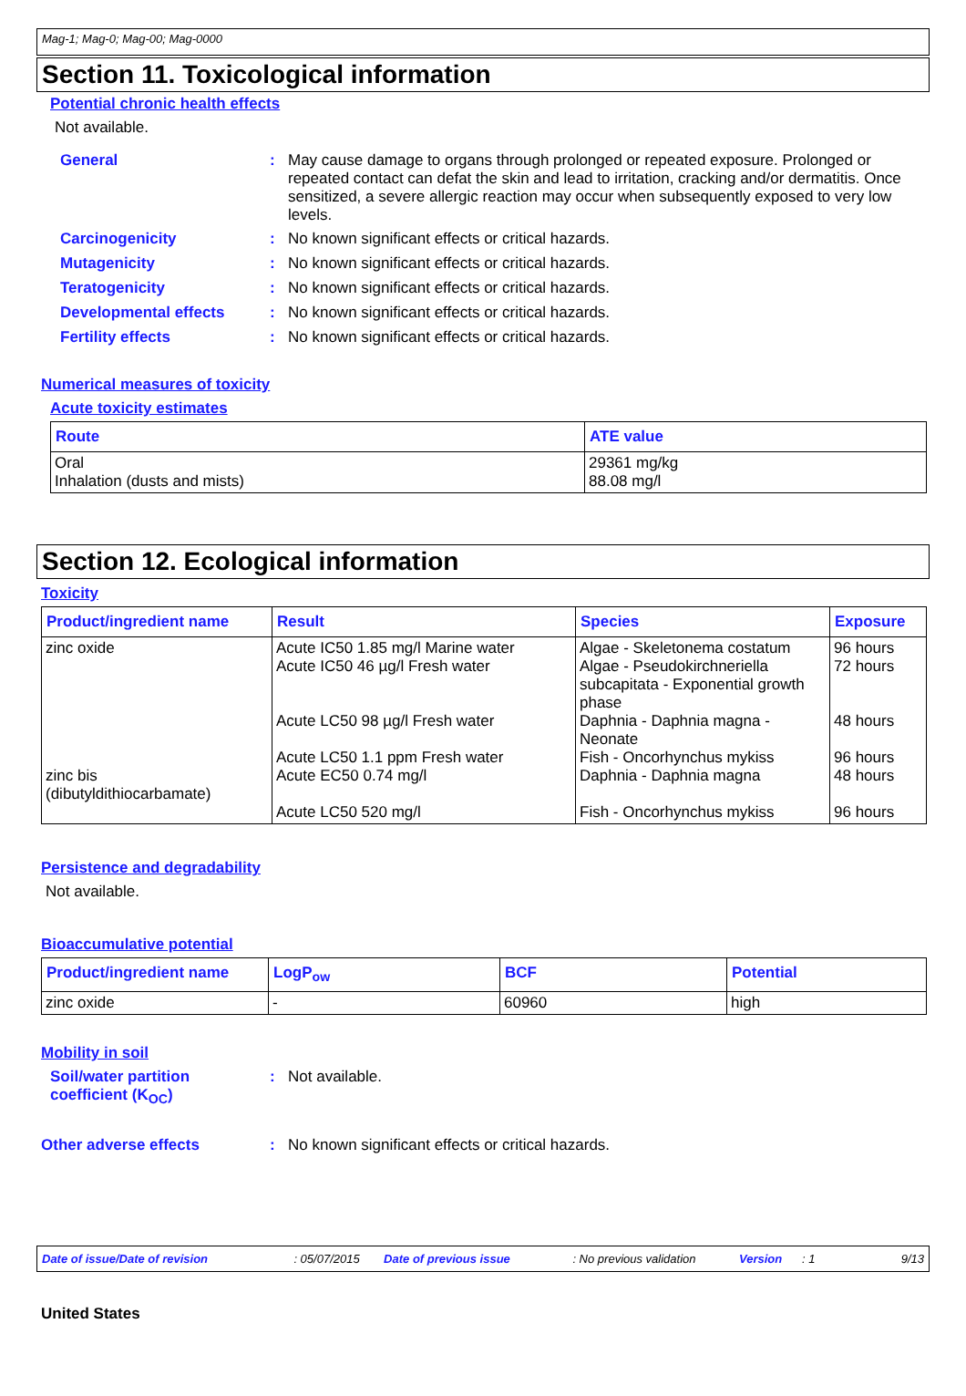Mag-1; Mag-0; Mag-00; Mag-0000
Section 11. Toxicological information
Potential chronic health effects
Not available.
General : May cause damage to organs through prolonged or repeated exposure. Prolonged or repeated contact can defat the skin and lead to irritation, cracking and/or dermatitis. Once sensitized, a severe allergic reaction may occur when subsequently exposed to very low levels.
Carcinogenicity : No known significant effects or critical hazards.
Mutagenicity : No known significant effects or critical hazards.
Teratogenicity : No known significant effects or critical hazards.
Developmental effects : No known significant effects or critical hazards.
Fertility effects : No known significant effects or critical hazards.
Numerical measures of toxicity
Acute toxicity estimates
| Route | ATE value |
| --- | --- |
| Oral Inhalation (dusts and mists) | 29361 mg/kg 88.08 mg/l |
Section 12. Ecological information
Toxicity
| Product/ingredient name | Result | Species | Exposure |
| --- | --- | --- | --- |
| zinc oxide zinc bis (dibutyldithiocarbamate) | Acute IC50 1.85 mg/l Marine water Acute IC50 46 µg/l Fresh water Acute LC50 98 µg/l Fresh water Acute LC50 1.1 ppm Fresh water Acute EC50 0.74 mg/l Acute LC50 520 mg/l | Algae - Skeletonema costatum Algae - Pseudokirchneriella subcapitata - Exponential growth phase Daphnia - Daphnia magna - Neonate Fish - Oncorhynchus mykiss Daphnia - Daphnia magna Fish - Oncorhynchus mykiss | 96 hours 72 hours 48 hours 96 hours 48 hours 96 hours |
Persistence and degradability
Not available.
Bioaccumulative potential
| Product/ingredient name | LogP<sub>ow</sub> | BCF | Potential |
| --- | --- | --- | --- |
| zinc oxide | - | 60960 | high |
Mobility in soil
Soil/water partition coefficient (K<sub>OC</sub>)
: Not available.
Other adverse effects : No known significant effects or critical hazards.
Date of issue/Date of revision: 05/07/2015 Date of previous issue: No previous validation Version: 1 9/13
United States